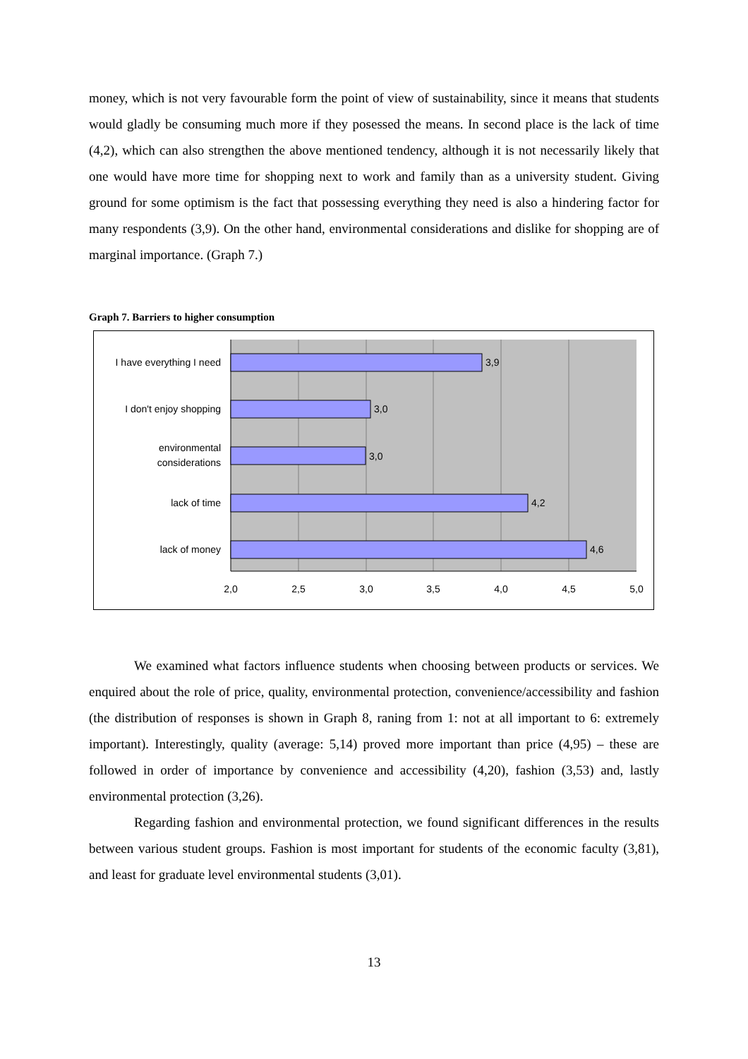money, which is not very favourable form the point of view of sustainability, since it means that students would gladly be consuming much more if they posessed the means. In second place is the lack of time (4,2), which can also strengthen the above mentioned tendency, although it is not necessarily likely that one would have more time for shopping next to work and family than as a university student. Giving ground for some optimism is the fact that possessing everything they need is also a hindering factor for many respondents (3,9). On the other hand, environmental considerations and dislike for shopping are of marginal importance. (Graph 7.)
Graph 7. Barriers to higher consumption
I have everything I need
I don't enjoy shopping
environmental
considerations
lack of time
lack of money
3,9
3,0
3,0
4,2
4,6
2,0
2,5
3,0
3,5
4,0
4,5
5,0
We examined what factors influence students when choosing between products or services. We enquired about the role of price, quality, environmental protection, convenience/accessibility and fashion (the distribution of responses is shown in Graph 8, raning from 1: not at all important to 6: extremely important). Interestingly, quality (average: 5,14) proved more important than price (4,95) – these are followed in order of importance by convenience and accessibility (4,20), fashion (3,53) and, lastly environmental protection (3,26).
Regarding fashion and environmental protection, we found significant differences in the results between various student groups. Fashion is most important for students of the economic faculty (3,81), and least for graduate level environmental students (3,01).
13